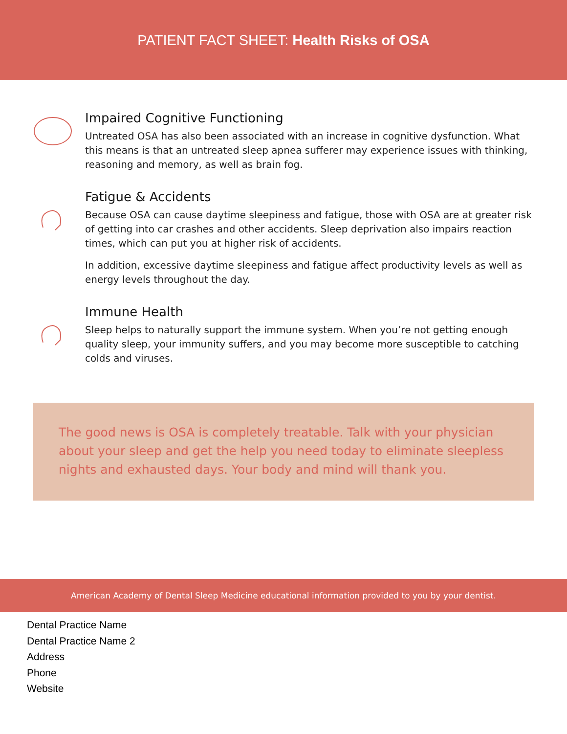PATIENT FACT SHEET: Health Risks of OSA
Impaired Cognitive Functioning
Untreated OSA has also been associated with an increase in cognitive dysfunction. What this means is that an untreated sleep apnea sufferer may experience issues with thinking, reasoning and memory, as well as brain fog.
Fatigue & Accidents
Because OSA can cause daytime sleepiness and fatigue, those with OSA are at greater risk of getting into car crashes and other accidents. Sleep deprivation also impairs reaction times, which can put you at higher risk of accidents.
In addition, excessive daytime sleepiness and fatigue affect productivity levels as well as energy levels throughout the day.
Immune Health
Sleep helps to naturally support the immune system. When you’re not getting enough quality sleep, your immunity suffers, and you may become more susceptible to catching colds and viruses.
The good news is OSA is completely treatable. Talk with your physician about your sleep and get the help you need today to eliminate sleepless nights and exhausted days. Your body and mind will thank you.
American Academy of Dental Sleep Medicine educational information provided to you by your dentist.
Dental Practice Name
Dental Practice Name 2
Address
Phone
Website